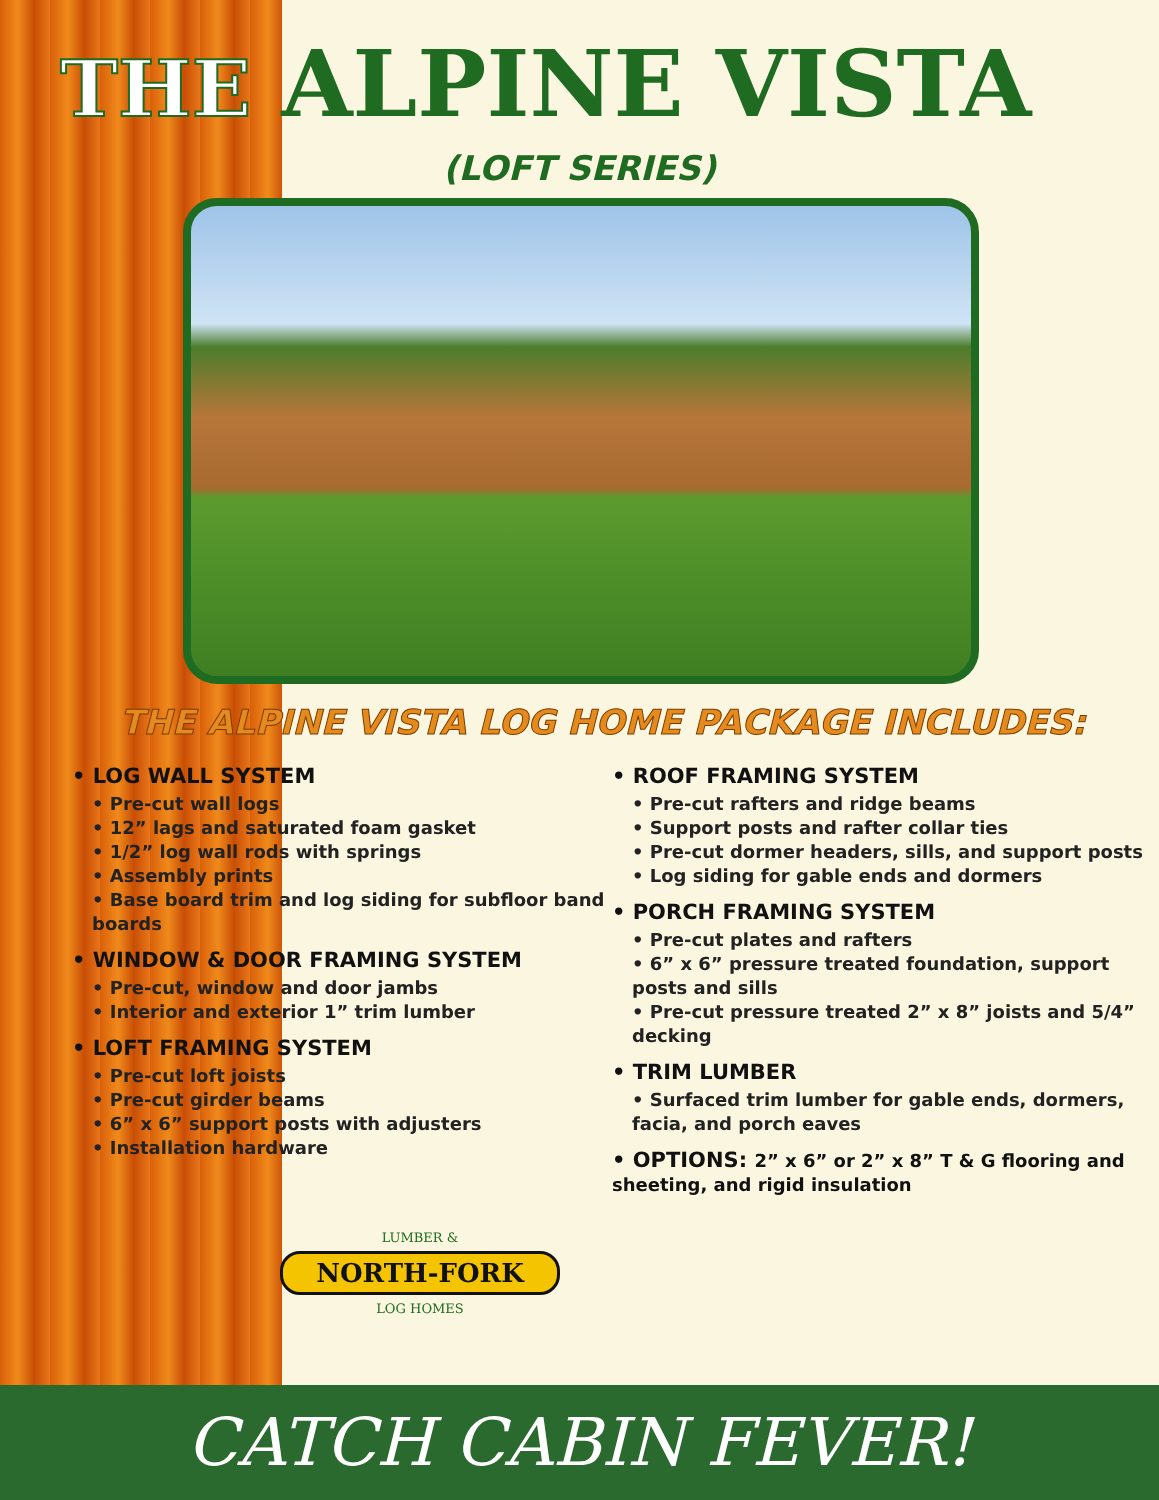THE ALPINE VISTA
(LOFT SERIES)
THE ALPINE VISTA LOG HOME PACKAGE INCLUDES:
• LOG WALL SYSTEM
• Pre-cut wall logs
• 12” lags and saturated foam gasket
• 1/2” log wall rods with springs
• Assembly prints
• Base board trim and log siding for subfloor band boards
• WINDOW & DOOR FRAMING SYSTEM
• Pre-cut, window and door jambs
• Interior and exterior 1” trim lumber
• LOFT FRAMING SYSTEM
• Pre-cut loft joists
• Pre-cut girder beams
• 6” x 6” support posts with adjusters
• Installation hardware
• ROOF FRAMING SYSTEM
• Pre-cut rafters and ridge beams
• Support posts and rafter collar ties
• Pre-cut dormer headers, sills, and support posts
• Log siding for gable ends and dormers
• PORCH FRAMING SYSTEM
• Pre-cut plates and rafters
• 6” x 6” pressure treated foundation, support posts and sills
• Pre-cut pressure treated 2” x 8” joists and 5/4” decking
• TRIM LUMBER
• Surfaced trim lumber for gable ends, dormers, facia, and porch eaves
• OPTIONS: 2” x 6” or 2” x 8” T & G flooring and sheeting, and rigid insulation
LUMBER &
NORTH-FORK
LOG HOMES
CATCH CABIN FEVER!